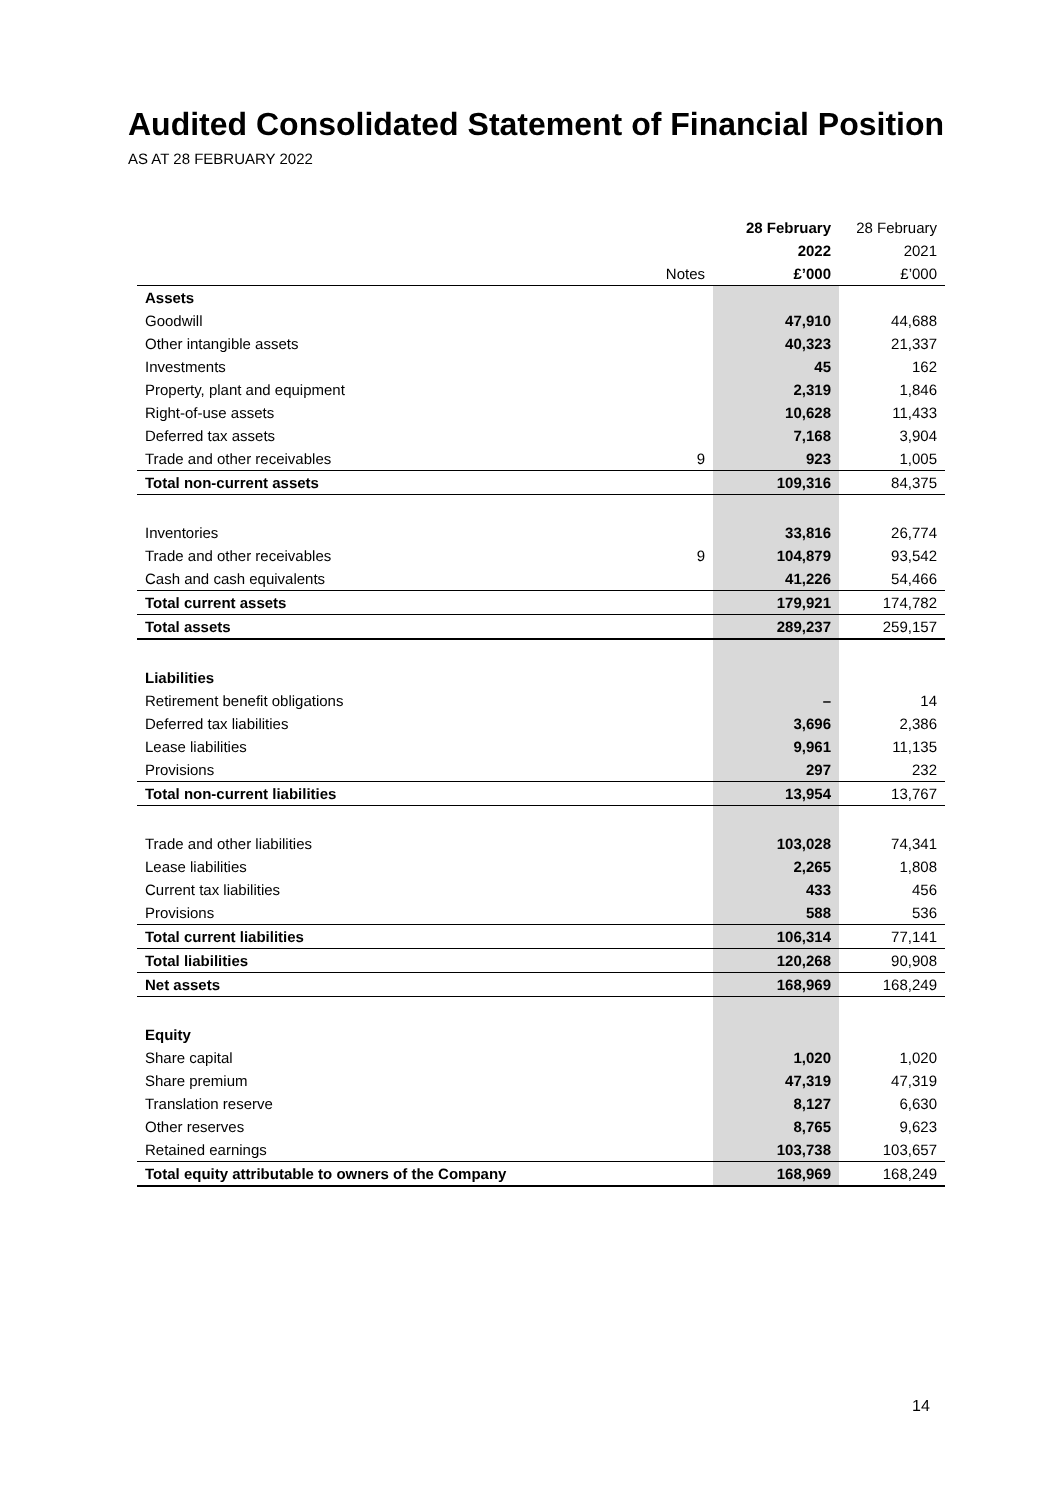Audited Consolidated Statement of Financial Position
AS AT 28 FEBRUARY 2022
| | | 28 February | 28 February |
| | | 2022 | 2021 |
| | Notes | £’000 | £’000 |
| Assets | | | |
| Goodwill | | 47,910 | 44,688 |
| Other intangible assets | | 40,323 | 21,337 |
| Investments | | 45 | 162 |
| Property, plant and equipment | | 2,319 | 1,846 |
| Right-of-use assets | | 10,628 | 11,433 |
| Deferred tax assets | | 7,168 | 3,904 |
| Trade and other receivables | 9 | 923 | 1,005 |
| Total non-current assets | | 109,316 | 84,375 |
| Inventories | | 33,816 | 26,774 |
| Trade and other receivables | 9 | 104,879 | 93,542 |
| Cash and cash equivalents | | 41,226 | 54,466 |
| Total current assets | | 179,921 | 174,782 |
| Total assets | | 289,237 | 259,157 |
| Liabilities | | | |
| Retirement benefit obligations | | – | 14 |
| Deferred tax liabilities | | 3,696 | 2,386 |
| Lease liabilities | | 9,961 | 11,135 |
| Provisions | | 297 | 232 |
| Total non-current liabilities | | 13,954 | 13,767 |
| Trade and other liabilities | | 103,028 | 74,341 |
| Lease liabilities | | 2,265 | 1,808 |
| Current tax liabilities | | 433 | 456 |
| Provisions | | 588 | 536 |
| Total current liabilities | | 106,314 | 77,141 |
| Total liabilities | | 120,268 | 90,908 |
| Net assets | | 168,969 | 168,249 |
| Equity | | | |
| Share capital | | 1,020 | 1,020 |
| Share premium | | 47,319 | 47,319 |
| Translation reserve | | 8,127 | 6,630 |
| Other reserves | | 8,765 | 9,623 |
| Retained earnings | | 103,738 | 103,657 |
| Total equity attributable to owners of the Company | | 168,969 | 168,249 |
14